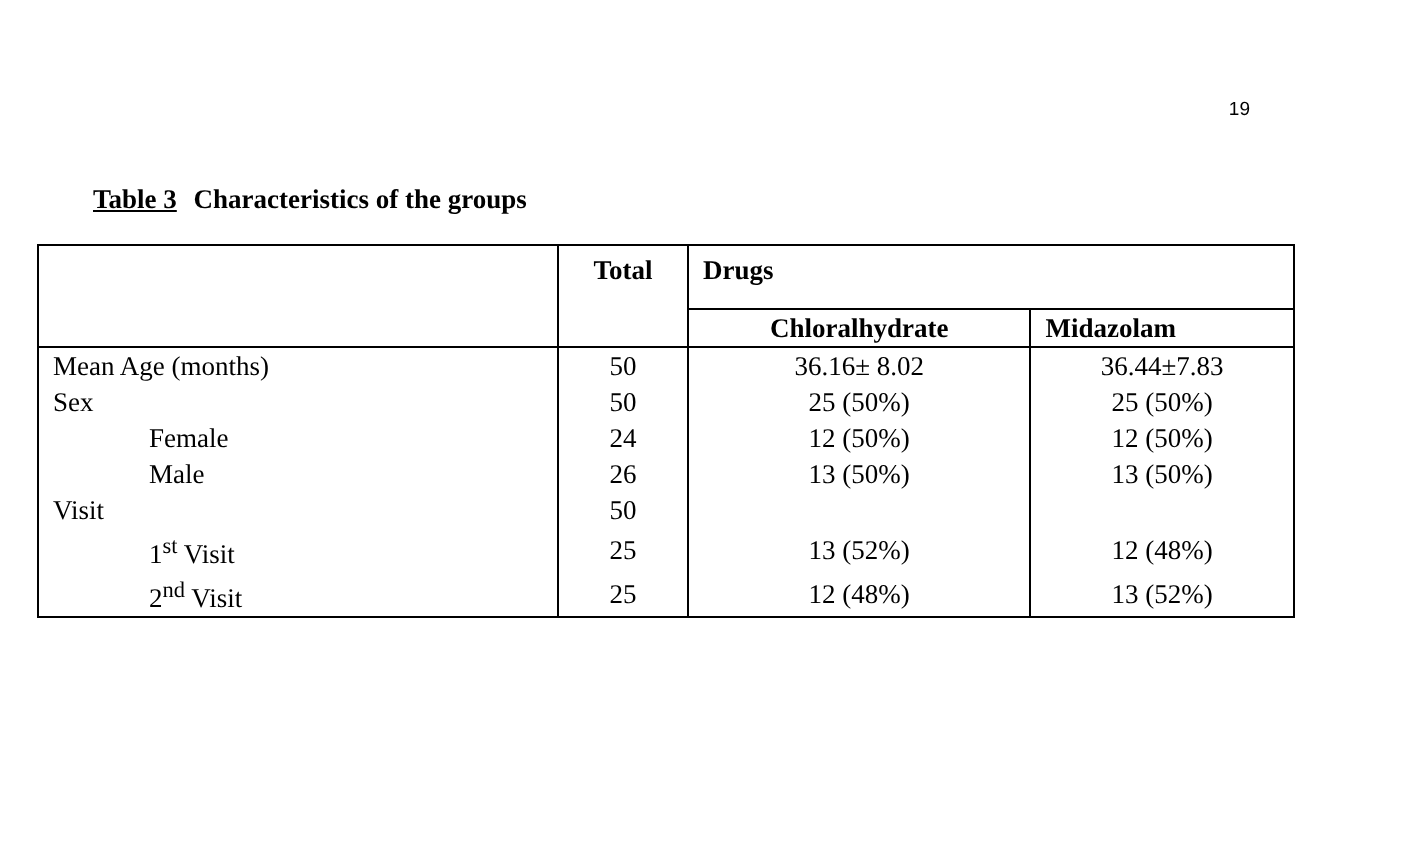19
Table 3 Characteristics of the groups
| | Total | Drugs | |
| --- | --- | --- | --- |
| | | Chloralhydrate | Midazolam |
| Mean Age (months) | 50 | 36.16± 8.02 | 36.44±7.83 |
| Sex | 50 | 25 (50%) | 25 (50%) |
| Female | 24 | 12 (50%) | 12 (50%) |
| Male | 26 | 13 (50%) | 13 (50%) |
| Visit | 50 | | |
| 1<sup>st</sup> Visit | 25 | 13 (52%) | 12 (48%) |
| 2<sup>nd</sup> Visit | 25 | 12 (48%) | 13 (52%) |